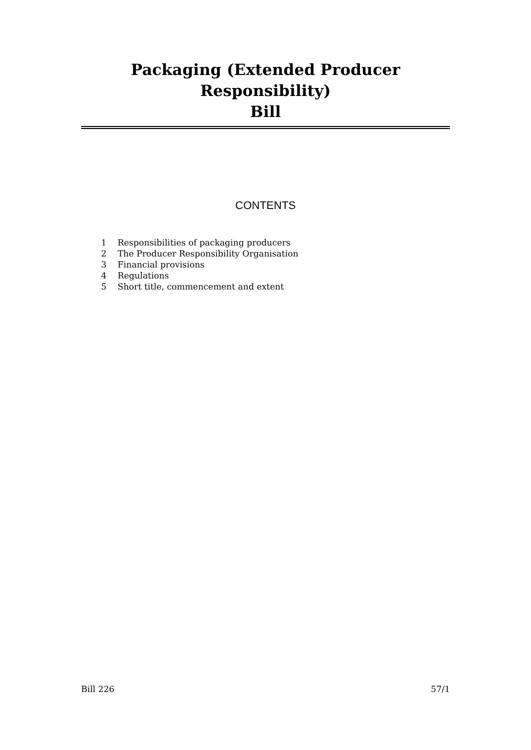Packaging (Extended Producer Responsibility)
Bill
CONTENTS
1 Responsibilities of packaging producers
2 The Producer Responsibility Organisation
3 Financial provisions
4 Regulations
5 Short title, commencement and extent
Bill 226 57/1